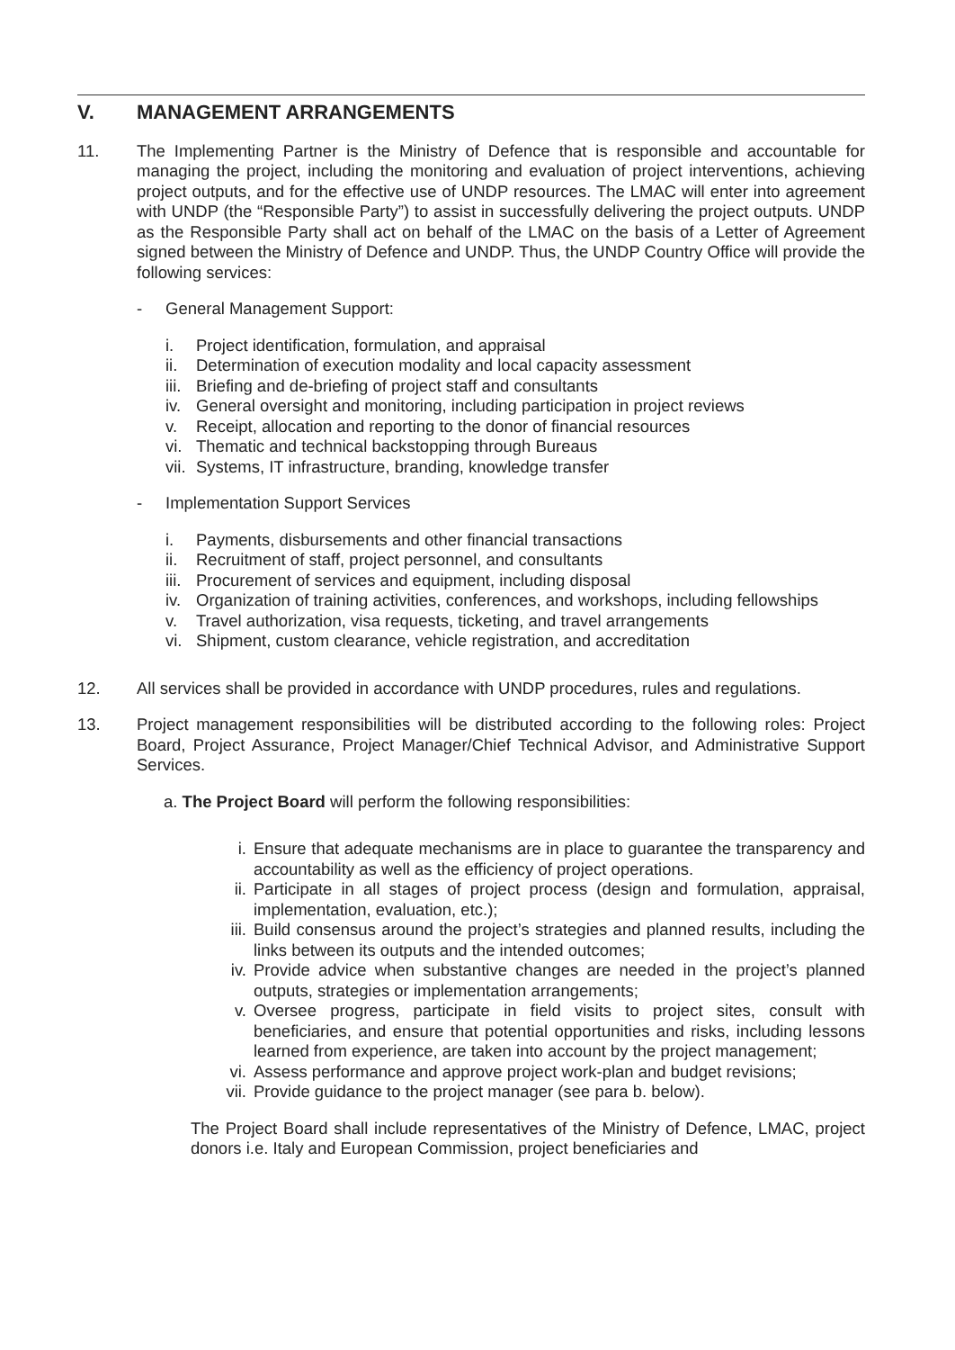V. MANAGEMENT ARRANGEMENTS
11. The Implementing Partner is the Ministry of Defence that is responsible and accountable for managing the project, including the monitoring and evaluation of project interventions, achieving project outputs, and for the effective use of UNDP resources. The LMAC will enter into agreement with UNDP (the “Responsible Party”) to assist in successfully delivering the project outputs. UNDP as the Responsible Party shall act on behalf of the LMAC on the basis of a Letter of Agreement signed between the Ministry of Defence and UNDP. Thus, the UNDP Country Office will provide the following services:
- General Management Support:
i. Project identification, formulation, and appraisal
ii. Determination of execution modality and local capacity assessment
iii. Briefing and de-briefing of project staff and consultants
iv. General oversight and monitoring, including participation in project reviews
v. Receipt, allocation and reporting to the donor of financial resources
vi. Thematic and technical backstopping through Bureaus
vii. Systems, IT infrastructure, branding, knowledge transfer
- Implementation Support Services
i. Payments, disbursements and other financial transactions
ii. Recruitment of staff, project personnel, and consultants
iii. Procurement of services and equipment, including disposal
iv. Organization of training activities, conferences, and workshops, including fellowships
v. Travel authorization, visa requests, ticketing, and travel arrangements
vi. Shipment, custom clearance, vehicle registration, and accreditation
12. All services shall be provided in accordance with UNDP procedures, rules and regulations.
13. Project management responsibilities will be distributed according to the following roles: Project Board, Project Assurance, Project Manager/Chief Technical Advisor, and Administrative Support Services.
a. The Project Board will perform the following responsibilities:
i. Ensure that adequate mechanisms are in place to guarantee the transparency and accountability as well as the efficiency of project operations.
ii. Participate in all stages of project process (design and formulation, appraisal, implementation, evaluation, etc.);
iii. Build consensus around the project’s strategies and planned results, including the links between its outputs and the intended outcomes;
iv. Provide advice when substantive changes are needed in the project’s planned outputs, strategies or implementation arrangements;
v. Oversee progress, participate in field visits to project sites, consult with beneficiaries, and ensure that potential opportunities and risks, including lessons learned from experience, are taken into account by the project management;
vi. Assess performance and approve project work-plan and budget revisions;
vii. Provide guidance to the project manager (see para b. below).
The Project Board shall include representatives of the Ministry of Defence, LMAC, project donors i.e. Italy and European Commission, project beneficiaries and